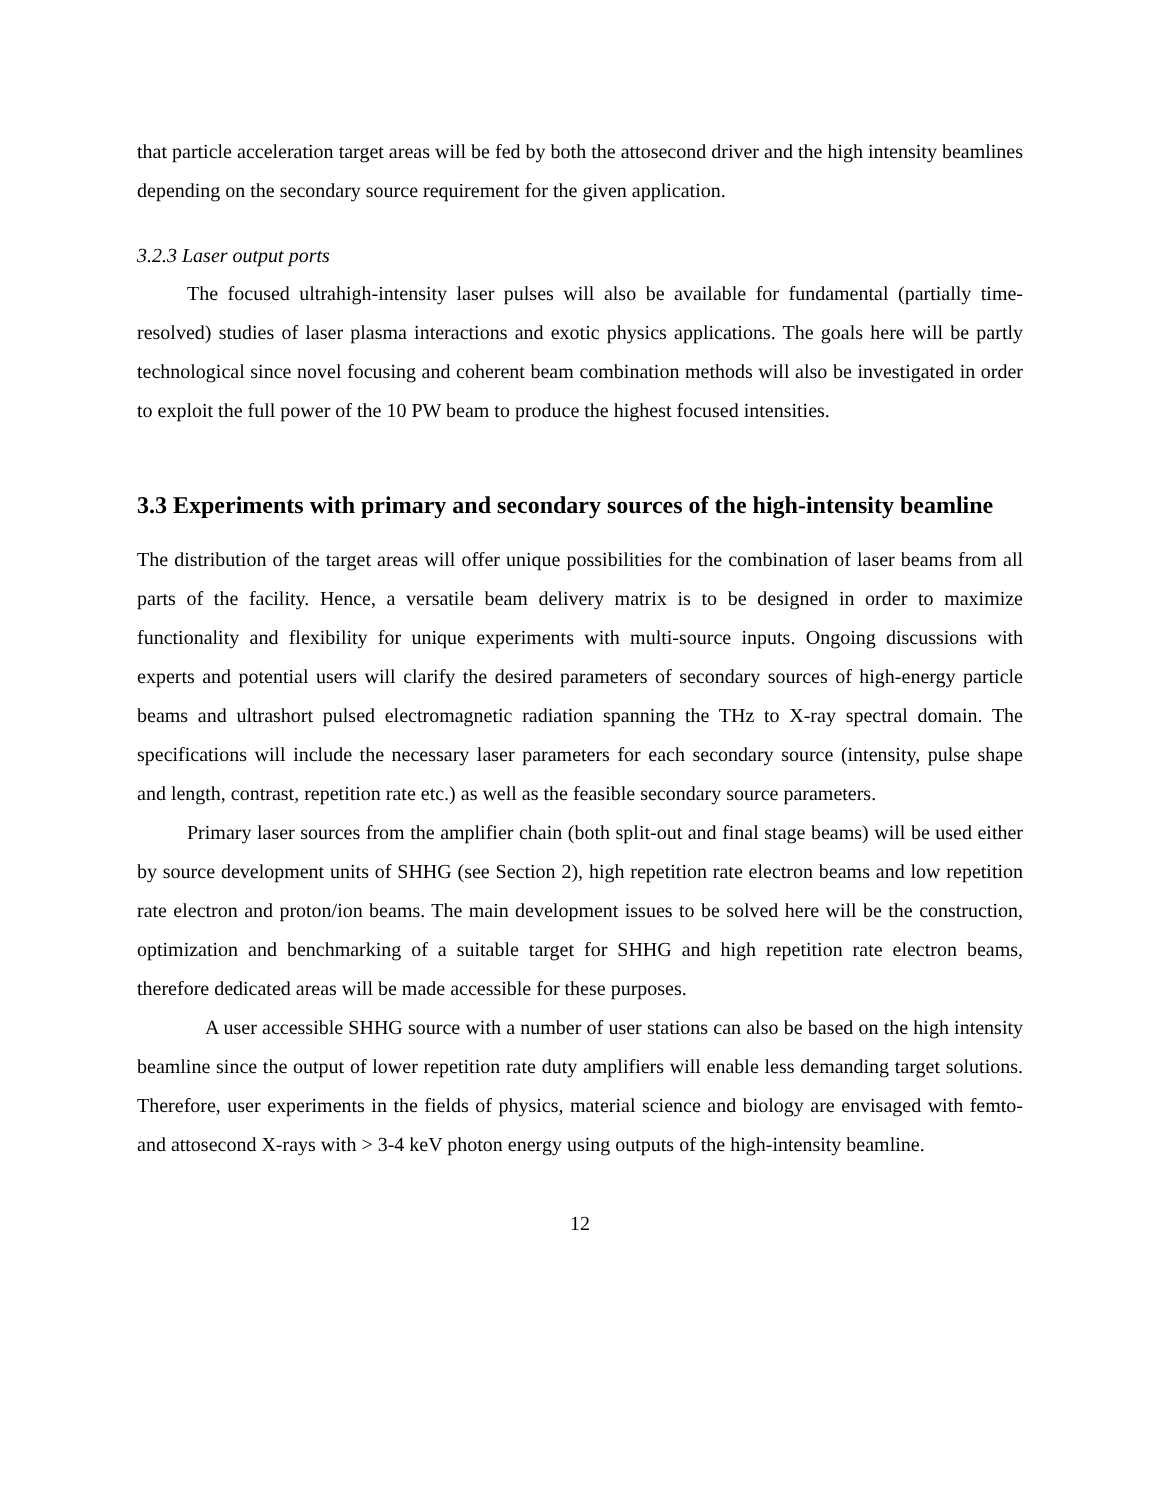that particle acceleration target areas will be fed by both the attosecond driver and the high intensity beamlines depending on the secondary source requirement for the given application.
3.2.3 Laser output ports
The focused ultrahigh-intensity laser pulses will also be available for fundamental (partially time-resolved) studies of laser plasma interactions and exotic physics applications. The goals here will be partly technological since novel focusing and coherent beam combination methods will also be investigated in order to exploit the full power of the 10 PW beam to produce the highest focused intensities.
3.3 Experiments with primary and secondary sources of the high-intensity beamline
The distribution of the target areas will offer unique possibilities for the combination of laser beams from all parts of the facility. Hence, a versatile beam delivery matrix is to be designed in order to maximize functionality and flexibility for unique experiments with multi-source inputs. Ongoing discussions with experts and potential users will clarify the desired parameters of secondary sources of high-energy particle beams and ultrashort pulsed electromagnetic radiation spanning the THz to X-ray spectral domain. The specifications will include the necessary laser parameters for each secondary source (intensity, pulse shape and length, contrast, repetition rate etc.) as well as the feasible secondary source parameters.
Primary laser sources from the amplifier chain (both split-out and final stage beams) will be used either by source development units of SHHG (see Section 2), high repetition rate electron beams and low repetition rate electron and proton/ion beams. The main development issues to be solved here will be the construction, optimization and benchmarking of a suitable target for SHHG and high repetition rate electron beams, therefore dedicated areas will be made accessible for these purposes.
A user accessible SHHG source with a number of user stations can also be based on the high intensity beamline since the output of lower repetition rate duty amplifiers will enable less demanding target solutions. Therefore, user experiments in the fields of physics, material science and biology are envisaged with femto- and attosecond X-rays with > 3-4 keV photon energy using outputs of the high-intensity beamline.
12